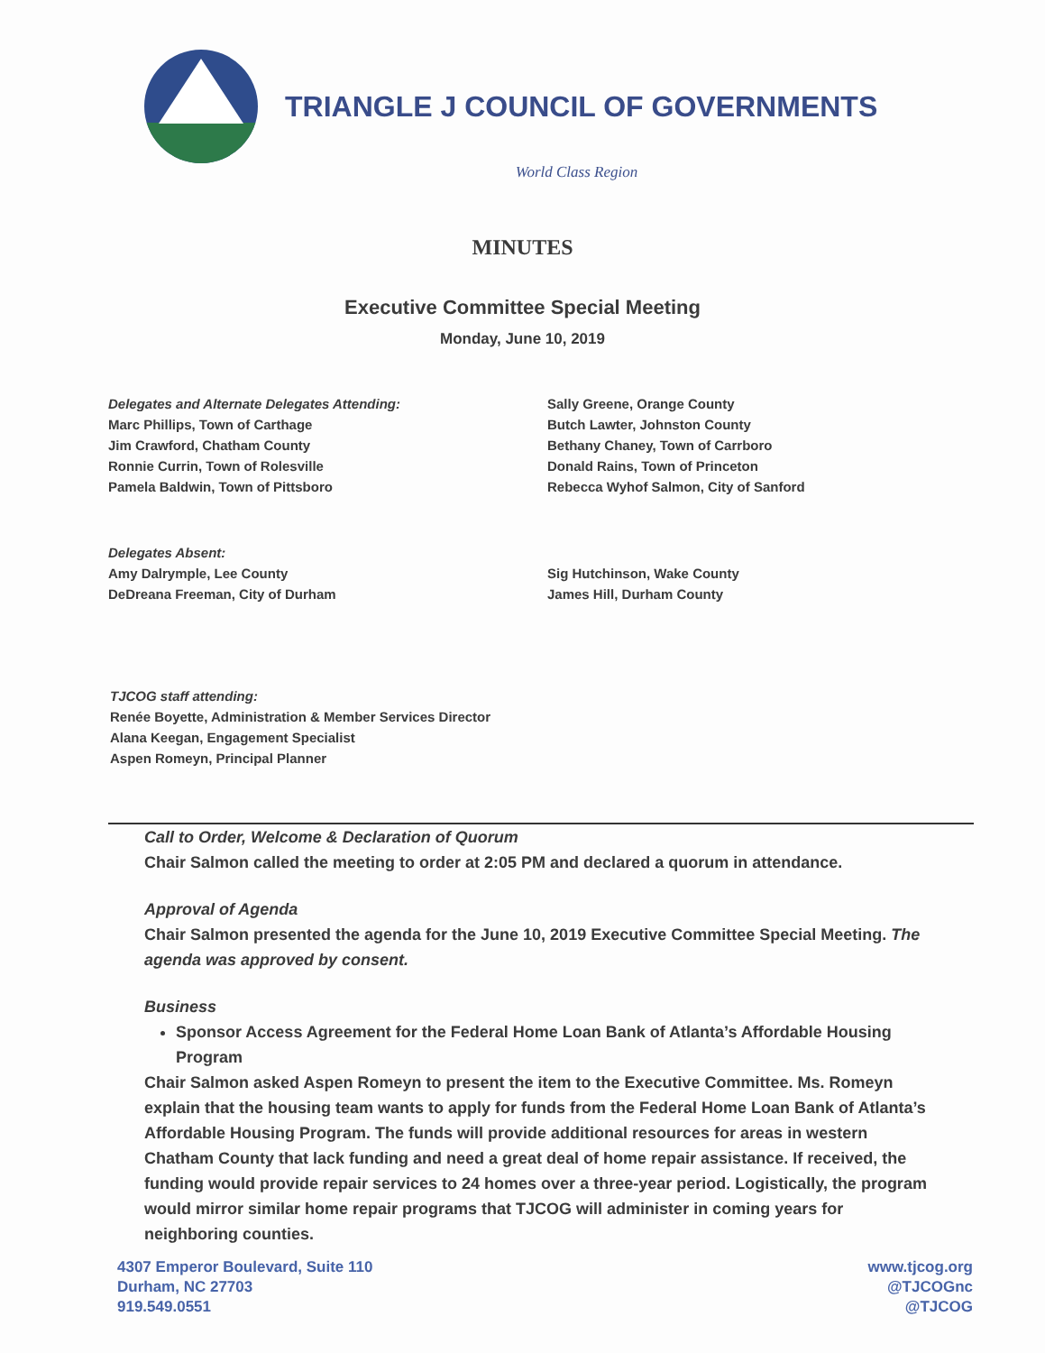TRIANGLE J COUNCIL OF GOVERNMENTS
World Class Region
MINUTES
Executive Committee Special Meeting
Monday, June 10, 2019
Delegates and Alternate Delegates Attending:
Marc Phillips, Town of Carthage
Jim Crawford, Chatham County
Ronnie Currin, Town of Rolesville
Pamela Baldwin, Town of Pittsboro
Sally Greene, Orange County
Butch Lawter, Johnston County
Bethany Chaney, Town of Carrboro
Donald Rains, Town of Princeton
Rebecca Wyhof Salmon, City of Sanford
Delegates Absent:
Amy Dalrymple, Lee County
DeDreana Freeman, City of Durham
Sig Hutchinson, Wake County
James Hill, Durham County
TJCOG staff attending:
Renée Boyette, Administration & Member Services Director
Alana Keegan, Engagement Specialist
Aspen Romeyn, Principal Planner
Call to Order, Welcome & Declaration of Quorum
Chair Salmon called the meeting to order at 2:05 PM and declared a quorum in attendance.
Approval of Agenda
Chair Salmon presented the agenda for the June 10, 2019 Executive Committee Special Meeting. The agenda was approved by consent.
Business
Sponsor Access Agreement for the Federal Home Loan Bank of Atlanta’s Affordable Housing Program
Chair Salmon asked Aspen Romeyn to present the item to the Executive Committee. Ms. Romeyn explain that the housing team wants to apply for funds from the Federal Home Loan Bank of Atlanta’s Affordable Housing Program. The funds will provide additional resources for areas in western Chatham County that lack funding and need a great deal of home repair assistance. If received, the funding would provide repair services to 24 homes over a three-year period. Logistically, the program would mirror similar home repair programs that TJCOG will administer in coming years for neighboring counties.
4307 Emperor Boulevard, Suite 110
Durham, NC 27703
919.549.0551
www.tjcog.org
@TJCOGnc
@TJCOG